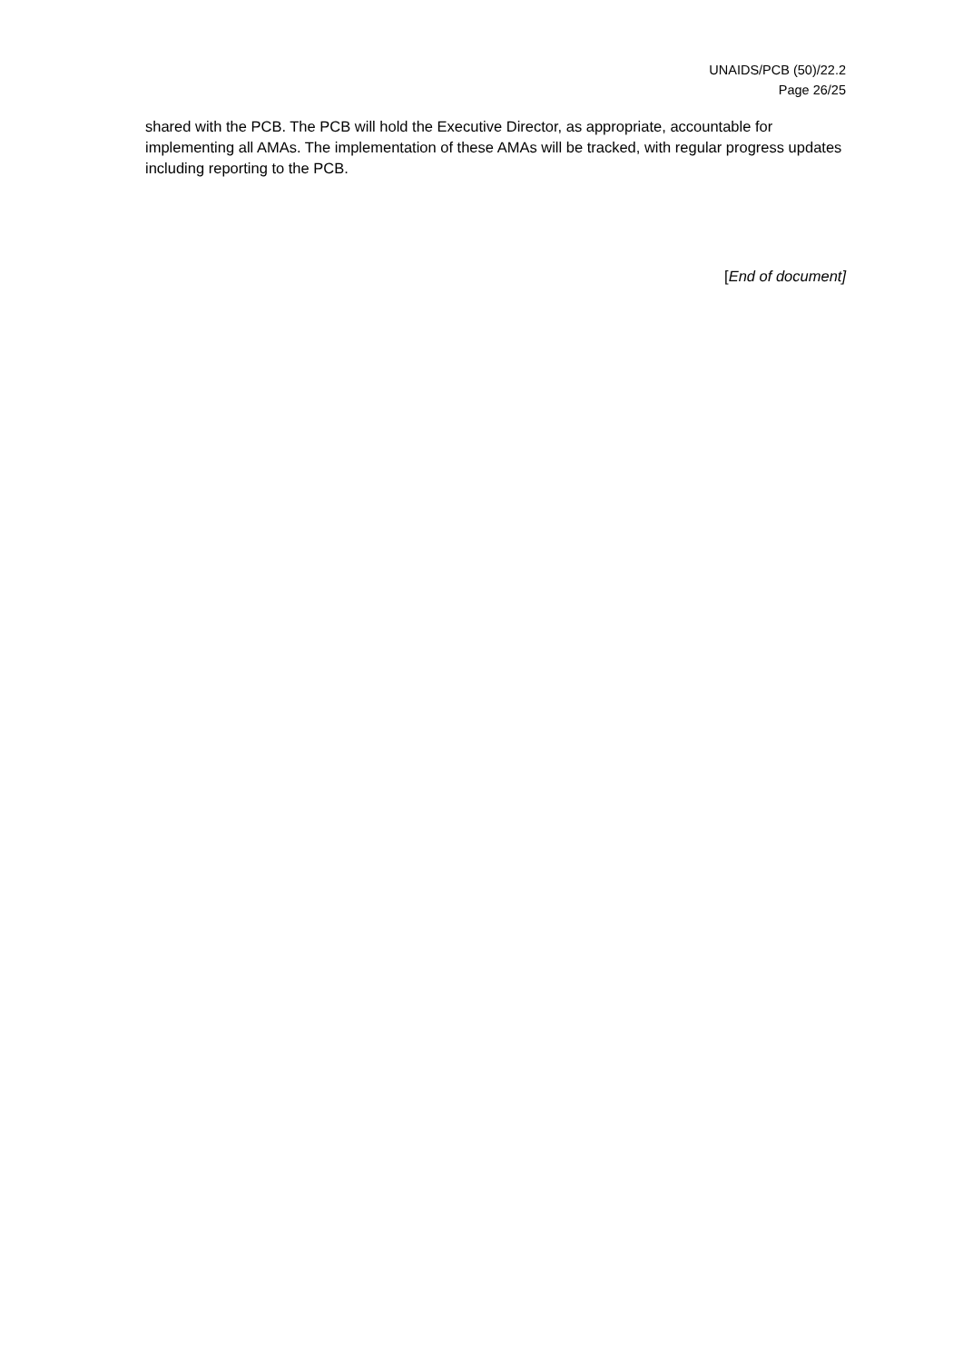UNAIDS/PCB (50)/22.2
Page 26/25
shared with the PCB. The PCB will hold the Executive Director, as appropriate, accountable for implementing all AMAs. The implementation of these AMAs will be tracked, with regular progress updates including reporting to the PCB.
[End of document]